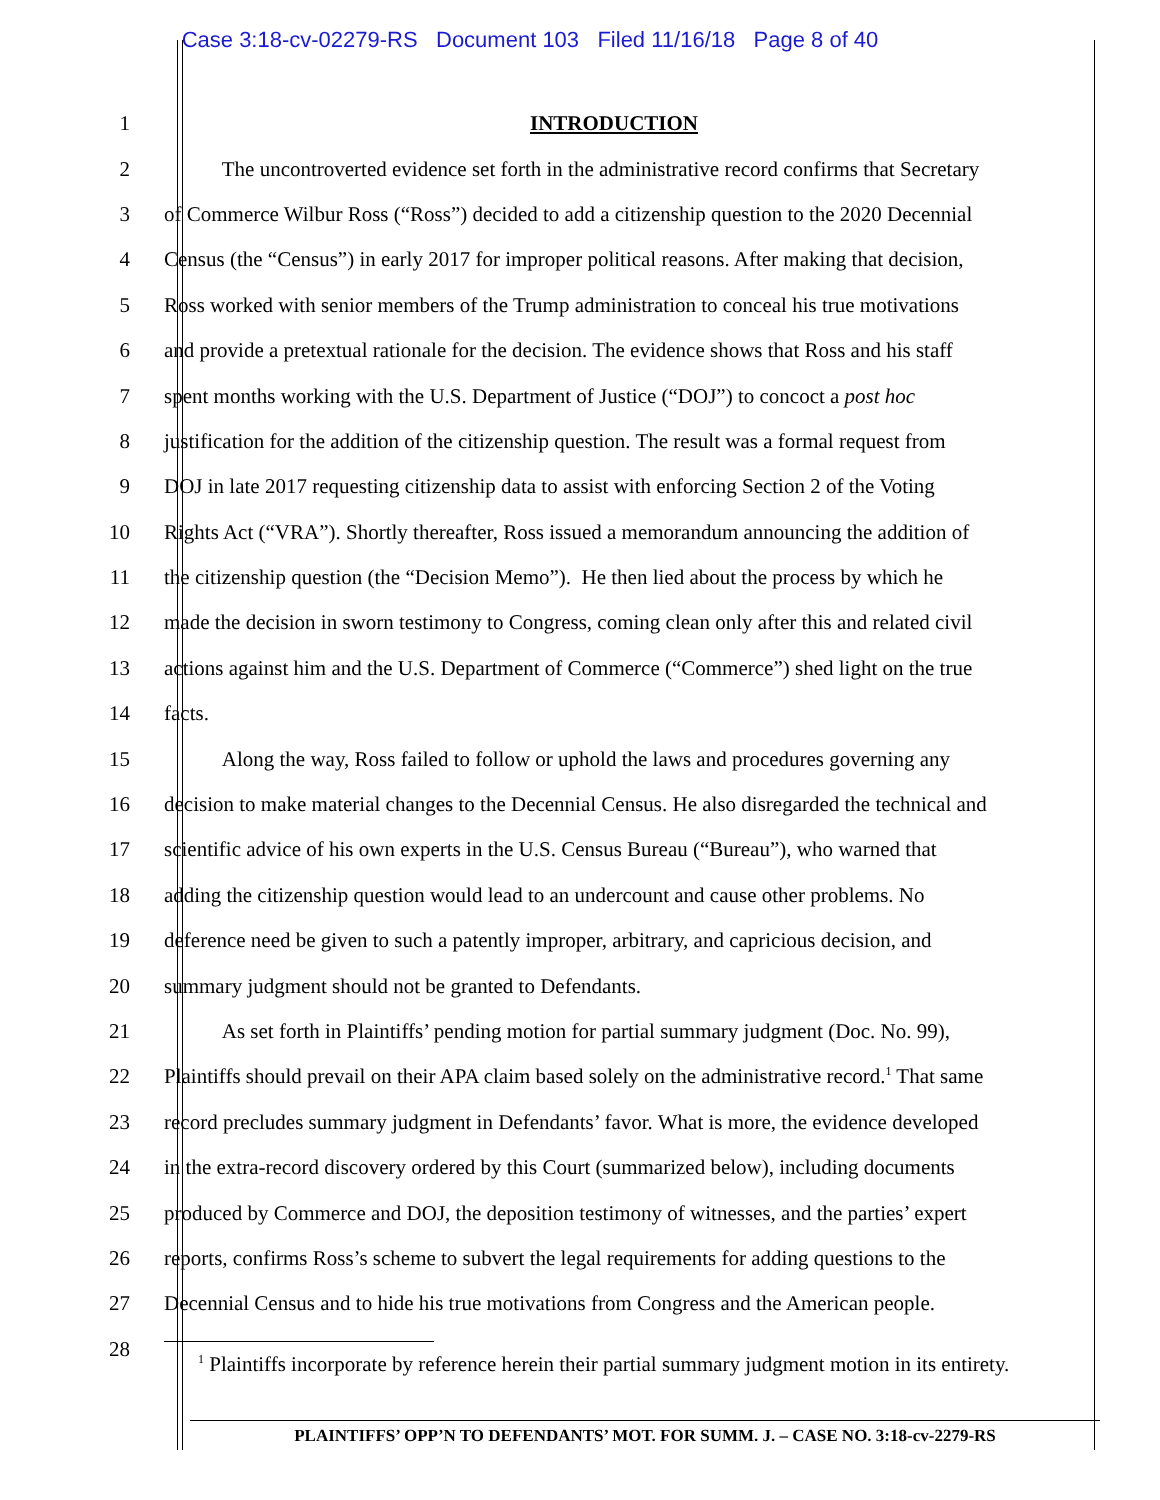Case 3:18-cv-02279-RS Document 103 Filed 11/16/18 Page 8 of 40
1 INTRODUCTION
2 The uncontroverted evidence set forth in the administrative record confirms that Secretary
3 of Commerce Wilbur Ross (“Ross”) decided to add a citizenship question to the 2020 Decennial
4 Census (the “Census”) in early 2017 for improper political reasons. After making that decision,
5 Ross worked with senior members of the Trump administration to conceal his true motivations
6 and provide a pretextual rationale for the decision. The evidence shows that Ross and his staff
7 spent months working with the U.S. Department of Justice (“DOJ”) to concoct a post hoc
8 justification for the addition of the citizenship question. The result was a formal request from
9 DOJ in late 2017 requesting citizenship data to assist with enforcing Section 2 of the Voting
10 Rights Act (“VRA”). Shortly thereafter, Ross issued a memorandum announcing the addition of
11 the citizenship question (the “Decision Memo”). He then lied about the process by which he
12 made the decision in sworn testimony to Congress, coming clean only after this and related civil
13 actions against him and the U.S. Department of Commerce (“Commerce”) shed light on the true
14 facts.
15 Along the way, Ross failed to follow or uphold the laws and procedures governing any
16 decision to make material changes to the Decennial Census. He also disregarded the technical and
17 scientific advice of his own experts in the U.S. Census Bureau (“Bureau”), who warned that
18 adding the citizenship question would lead to an undercount and cause other problems. No
19 deference need be given to such a patently improper, arbitrary, and capricious decision, and
20 summary judgment should not be granted to Defendants.
21 As set forth in Plaintiffs’ pending motion for partial summary judgment (Doc. No. 99),
22 Plaintiffs should prevail on their APA claim based solely on the administrative record.<sup>1</sup> That same
23 record precludes summary judgment in Defendants’ favor. What is more, the evidence developed
24 in the extra-record discovery ordered by this Court (summarized below), including documents
25 produced by Commerce and DOJ, the deposition testimony of witnesses, and the parties’ expert
26 reports, confirms Ross’s scheme to subvert the legal requirements for adding questions to the
27 Decennial Census and to hide his true motivations from Congress and the American people.
28
<sup>1</sup> Plaintiffs incorporate by reference herein their partial summary judgment motion in its entirety.
PLAINTIFFS’ OPP’N TO DEFENDANTS’ MOT. FOR SUMM. J. – CASE NO. 3:18-cv-2279-RS